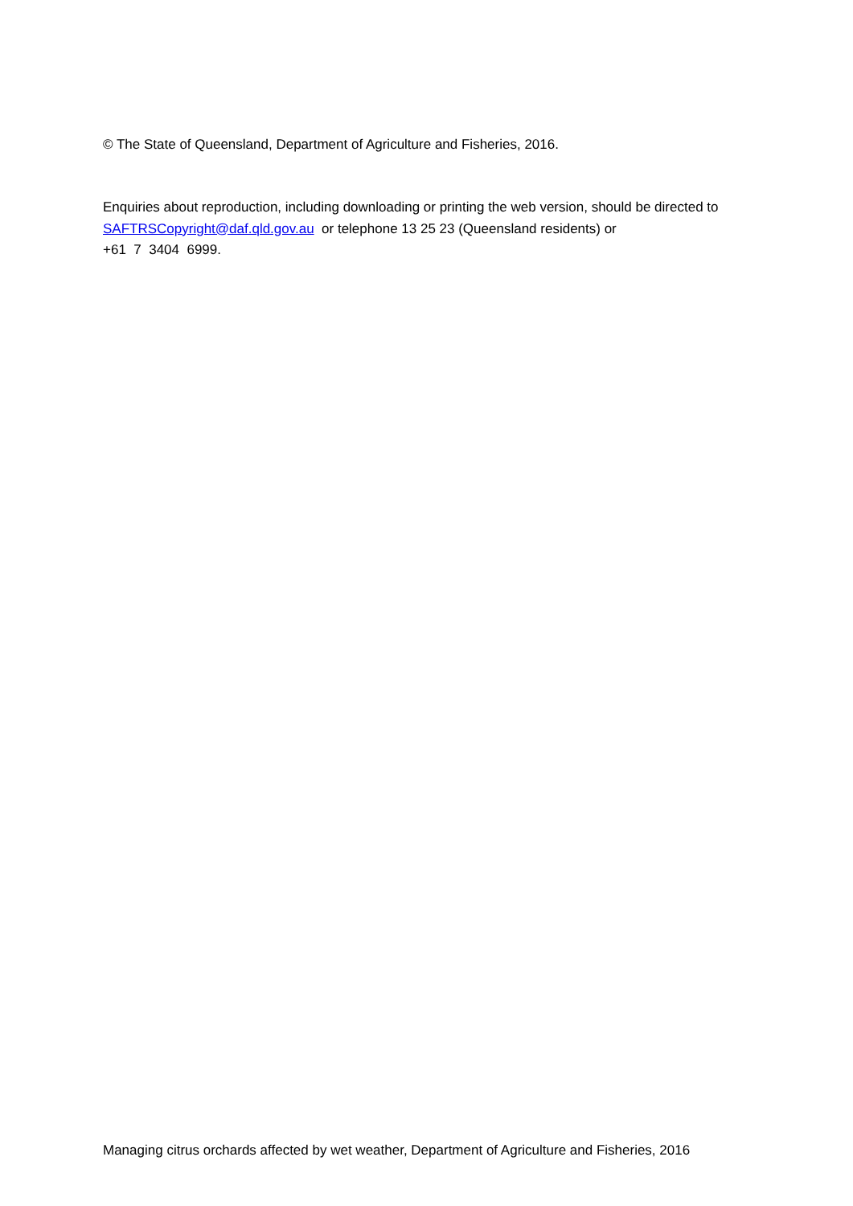© The State of Queensland, Department of Agriculture and Fisheries, 2016.
Enquiries about reproduction, including downloading or printing the web version, should be directed to
SAFTRSCopyright@daf.qld.gov.au or telephone 13 25 23 (Queensland residents) or
+61 7 3404 6999.
Managing citrus orchards affected by wet weather, Department of Agriculture and Fisheries, 2016